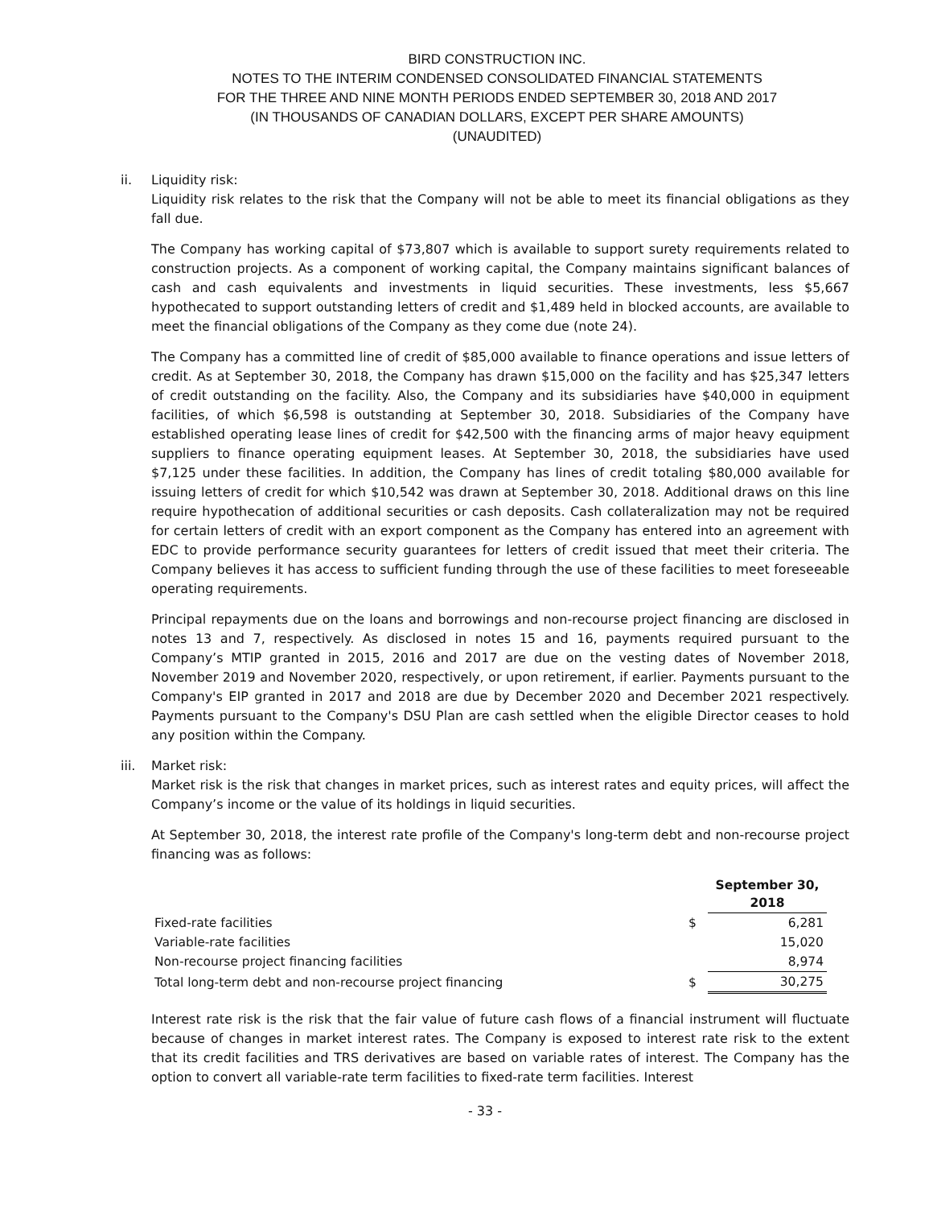BIRD CONSTRUCTION INC.
NOTES TO THE INTERIM CONDENSED CONSOLIDATED FINANCIAL STATEMENTS
FOR THE THREE AND NINE MONTH PERIODS ENDED SEPTEMBER 30, 2018 AND 2017
(IN THOUSANDS OF CANADIAN DOLLARS, EXCEPT PER SHARE AMOUNTS)
(UNAUDITED)
ii. Liquidity risk:
Liquidity risk relates to the risk that the Company will not be able to meet its financial obligations as they fall due.
The Company has working capital of $73,807 which is available to support surety requirements related to construction projects. As a component of working capital, the Company maintains significant balances of cash and cash equivalents and investments in liquid securities. These investments, less $5,667 hypothecated to support outstanding letters of credit and $1,489 held in blocked accounts, are available to meet the financial obligations of the Company as they come due (note 24).
The Company has a committed line of credit of $85,000 available to finance operations and issue letters of credit. As at September 30, 2018, the Company has drawn $15,000 on the facility and has $25,347 letters of credit outstanding on the facility. Also, the Company and its subsidiaries have $40,000 in equipment facilities, of which $6,598 is outstanding at September 30, 2018. Subsidiaries of the Company have established operating lease lines of credit for $42,500 with the financing arms of major heavy equipment suppliers to finance operating equipment leases. At September 30, 2018, the subsidiaries have used $7,125 under these facilities. In addition, the Company has lines of credit totaling $80,000 available for issuing letters of credit for which $10,542 was drawn at September 30, 2018. Additional draws on this line require hypothecation of additional securities or cash deposits. Cash collateralization may not be required for certain letters of credit with an export component as the Company has entered into an agreement with EDC to provide performance security guarantees for letters of credit issued that meet their criteria. The Company believes it has access to sufficient funding through the use of these facilities to meet foreseeable operating requirements.
Principal repayments due on the loans and borrowings and non-recourse project financing are disclosed in notes 13 and 7, respectively. As disclosed in notes 15 and 16, payments required pursuant to the Company’s MTIP granted in 2015, 2016 and 2017 are due on the vesting dates of November 2018, November 2019 and November 2020, respectively, or upon retirement, if earlier. Payments pursuant to the Company's EIP granted in 2017 and 2018 are due by December 2020 and December 2021 respectively. Payments pursuant to the Company's DSU Plan are cash settled when the eligible Director ceases to hold any position within the Company.
iii. Market risk:
Market risk is the risk that changes in market prices, such as interest rates and equity prices, will affect the Company’s income or the value of its holdings in liquid securities.
At September 30, 2018, the interest rate profile of the Company's long-term debt and non-recourse project financing was as follows:
| | | September 30, 2018 |
| --- | --- | --- |
| Fixed-rate facilities | $ | 6,281 |
| Variable-rate facilities | | 15,020 |
| Non-recourse project financing facilities | | 8,974 |
| Total long-term debt and non-recourse project financing | $ | 30,275 |
Interest rate risk is the risk that the fair value of future cash flows of a financial instrument will fluctuate because of changes in market interest rates. The Company is exposed to interest rate risk to the extent that its credit facilities and TRS derivatives are based on variable rates of interest. The Company has the option to convert all variable-rate term facilities to fixed-rate term facilities. Interest
- 33 -